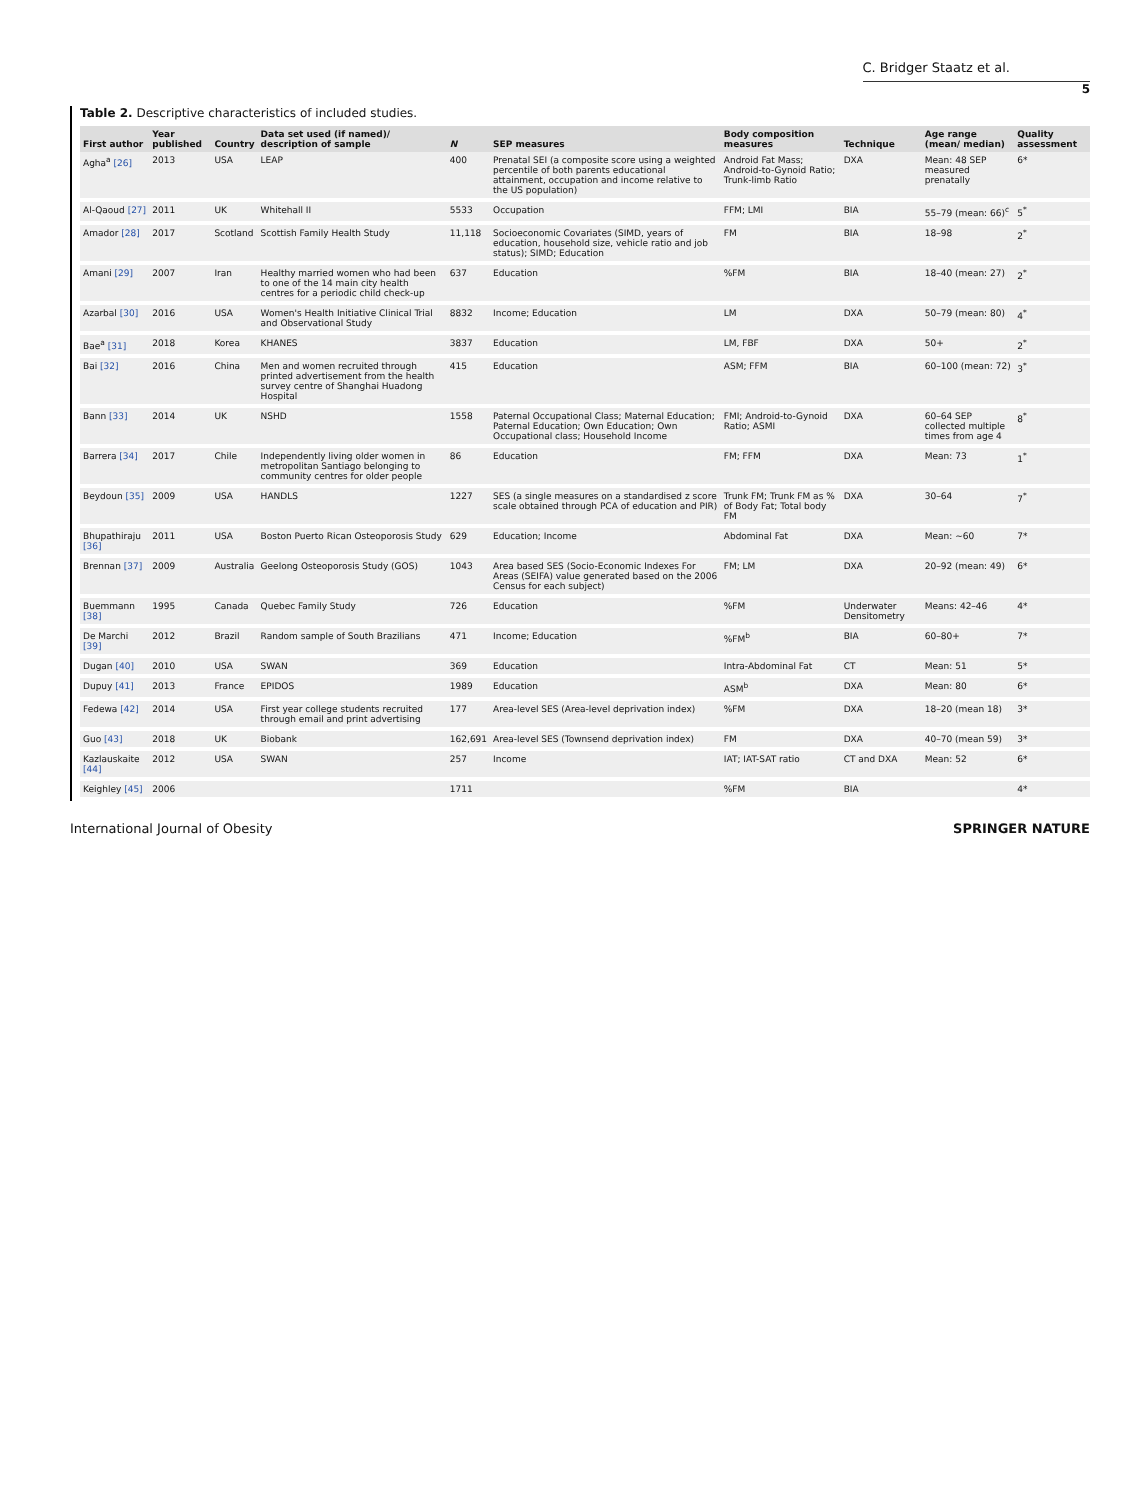C. Bridger Staatz et al.
5
Table 2. Descriptive characteristics of included studies.
| First author | Year published | Country | Data set used (if named)/ description of sample | N | SEP measures | Body composition measures | Technique | Age range (mean/ median) | Quality assessment |
| --- | --- | --- | --- | --- | --- | --- | --- | --- | --- |
| Agha<sup>a</sup> [26] | 2013 | USA | LEAP | 400 | Prenatal SEI (a composite score using a weighted percentile of both parents educational attainment, occupation and income relative to the US population) | Android Fat Mass; Android-to-Gynoid Ratio; Trunk-limb Ratio | DXA | Mean: 48 SEP measured prenatally | 6* |
| Al-Qaoud [27] | 2011 | UK | Whitehall II | 5533 | Occupation | FFM; LMI | BIA | 55–79 (mean: 66)<sup>c</sup> | 5<sup>*</sup> |
| Amador [28] | 2017 | Scotland | Scottish Family Health Study | 11,118 | Socioeconomic Covariates (SIMD, years of education, household size, vehicle ratio and job status); SIMD; Education | FM | BIA | 18–98 | 2<sup>*</sup> |
| Amani [29] | 2007 | Iran | Healthy married women who had been to one of the 14 main city health centres for a periodic child check-up | 637 | Education | %FM | BIA | 18–40 (mean: 27) | 2<sup>*</sup> |
| Azarbal [30] | 2016 | USA | Women's Health Initiative Clinical Trial and Observational Study | 8832 | Income; Education | LM | DXA | 50–79 (mean: 80) | 4<sup>*</sup> |
| Bae<sup>a</sup> [31] | 2018 | Korea | KHANES | 3837 | Education | LM, FBF | DXA | 50+ | 2<sup>*</sup> |
| Bai [32] | 2016 | China | Men and women recruited through printed advertisement from the health survey centre of Shanghai Huadong Hospital | 415 | Education | ASM; FFM | BIA | 60–100 (mean: 72) | 3<sup>*</sup> |
| Bann [33] | 2014 | UK | NSHD | 1558 | Paternal Occupational Class; Maternal Education; Paternal Education; Own Education; Own Occupational class; Household Income | FMI; Android-to-Gynoid Ratio; ASMI | DXA | 60–64 SEP collected multiple times from age 4 | 8<sup>*</sup> |
| Barrera [34] | 2017 | Chile | Independently living older women in metropolitan Santiago belonging to community centres for older people | 86 | Education | FM; FFM | DXA | Mean: 73 | 1<sup>*</sup> |
| Beydoun [35] | 2009 | USA | HANDLS | 1227 | SES (a single measures on a standardised z score scale obtained through PCA of education and PIR) | Trunk FM; Trunk FM as % of Body Fat; Total body FM | DXA | 30–64 | 7<sup>*</sup> |
| Bhupathiraju [36] | 2011 | USA | Boston Puerto Rican Osteoporosis Study | 629 | Education; Income | Abdominal Fat | DXA | Mean: ~60 | 7* |
| Brennan [37] | 2009 | Australia | Geelong Osteoporosis Study (GOS) | 1043 | Area based SES (Socio-Economic Indexes For Areas (SEIFA) value generated based on the 2006 Census for each subject) | FM; LM | DXA | 20–92 (mean: 49) | 6* |
| Buemmann [38] | 1995 | Canada | Quebec Family Study | 726 | Education | %FM | Underwater Densitometry | Means: 42–46 | 4* |
| De Marchi [39] | 2012 | Brazil | Random sample of South Brazilians | 471 | Income; Education | %FM<sup>b</sup> | BIA | 60–80+ | 7* |
| Dugan [40] | 2010 | USA | SWAN | 369 | Education | Intra-Abdominal Fat | CT | Mean: 51 | 5* |
| Dupuy [41] | 2013 | France | EPIDOS | 1989 | Education | ASM<sup>b</sup> | DXA | Mean: 80 | 6* |
| Fedewa [42] | 2014 | USA | First year college students recruited through email and print advertising | 177 | Area-level SES (Area-level deprivation index) | %FM | DXA | 18–20 (mean 18) | 3* |
| Guo [43] | 2018 | UK | Biobank | 162,691 | Area-level SES (Townsend deprivation index) | FM | DXA | 40–70 (mean 59) | 3* |
| Kazlauskaite [44] | 2012 | USA | SWAN | 257 | Income | IAT; IAT-SAT ratio | CT and DXA | Mean: 52 | 6* |
| Keighley [45] | 2006 | | | 1711 | | %FM | BIA | | 4* |
International Journal of Obesity SPRINGER NATURE